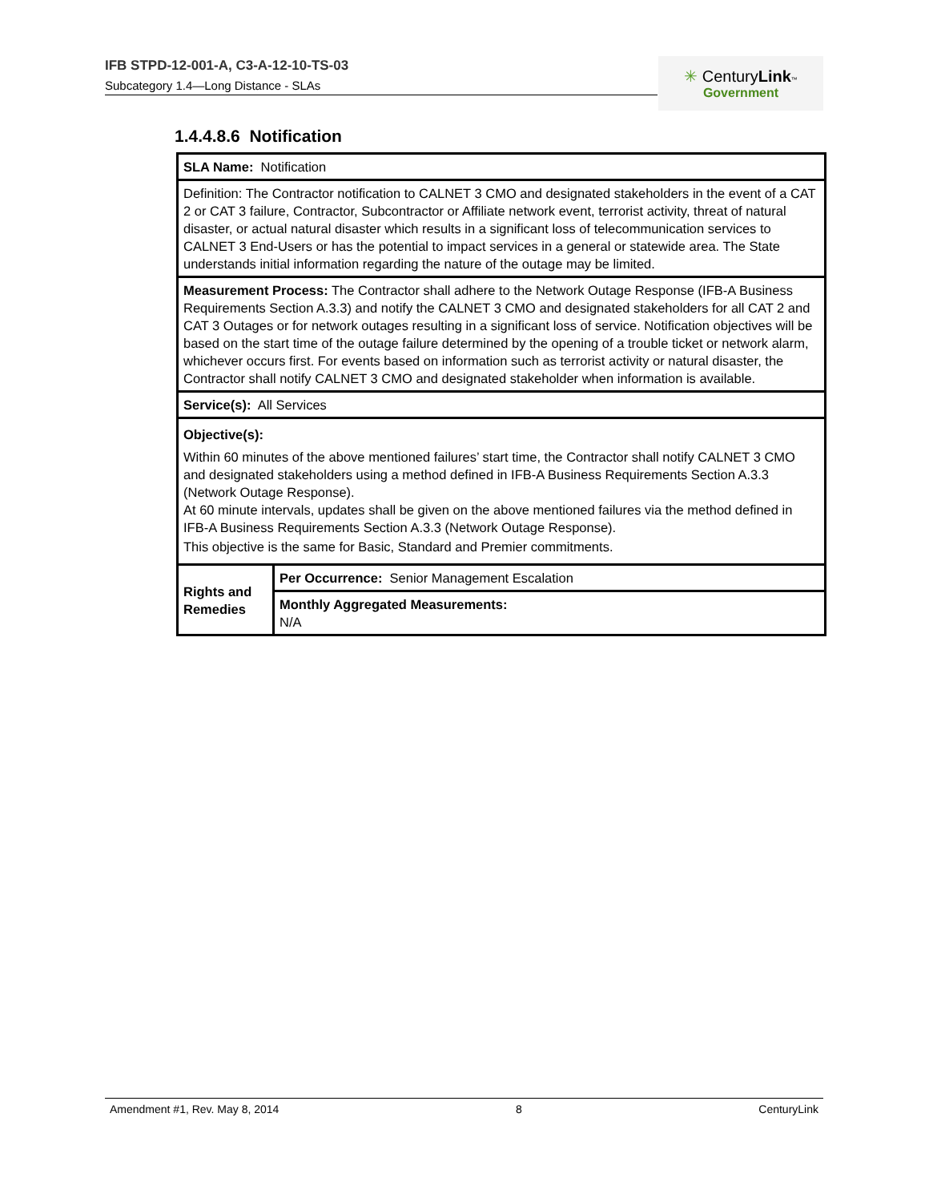IFB STPD-12-001-A, C3-A-12-10-TS-03
Subcategory 1.4—Long Distance - SLAs
✳ CenturyLink™
Government
1.4.4.8.6 Notification
| SLA Name: Notification | |
| Definition: The Contractor notification to CALNET 3 CMO and designated stakeholders in the event of a CAT 2 or CAT 3 failure, Contractor, Subcontractor or Affiliate network event, terrorist activity, threat of natural disaster, or actual natural disaster which results in a significant loss of telecommunication services to CALNET 3 End-Users or has the potential to impact services in a general or statewide area. The State understands initial information regarding the nature of the outage may be limited. | |
| Measurement Process: The Contractor shall adhere to the Network Outage Response (IFB-A Business Requirements Section A.3.3) and notify the CALNET 3 CMO and designated stakeholders for all CAT 2 and CAT 3 Outages or for network outages resulting in a significant loss of service. Notification objectives will be based on the start time of the outage failure determined by the opening of a trouble ticket or network alarm, whichever occurs first. For events based on information such as terrorist activity or natural disaster, the Contractor shall notify CALNET 3 CMO and designated stakeholder when information is available. | |
| Service(s): All Services | |
| Objective(s): Within 60 minutes of the above mentioned failures’ start time, the Contractor shall notify CALNET 3 CMO and designated stakeholders using a method defined in IFB-A Business Requirements Section A.3.3 (Network Outage Response). At 60 minute intervals, updates shall be given on the above mentioned failures via the method defined in IFB-A Business Requirements Section A.3.3 (Network Outage Response). This objective is the same for Basic, Standard and Premier commitments. | |
| Rights and Remedies | Per Occurrence: Senior Management Escalation |
| | Monthly Aggregated Measurements: N/A |
Amendment #1, Rev. May 8, 2014 8 CenturyLink